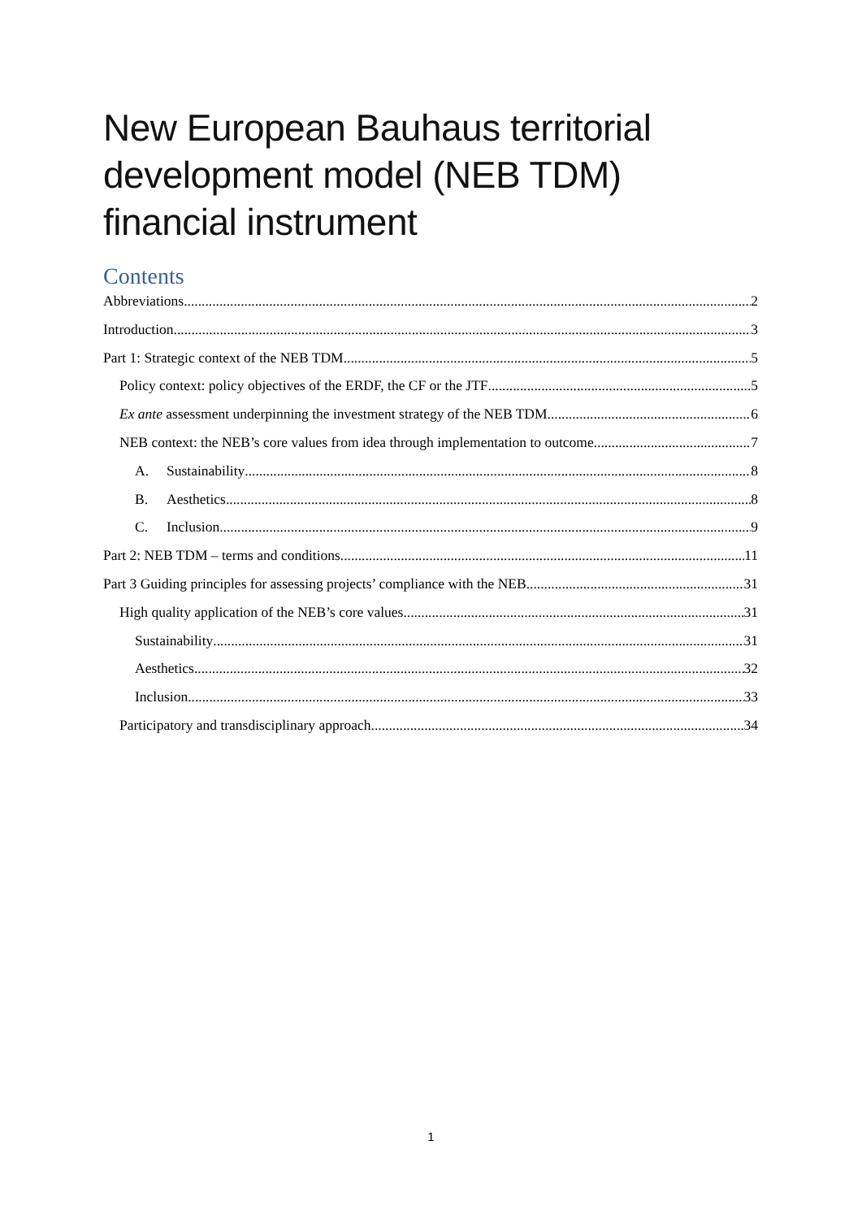New European Bauhaus territorial development model (NEB TDM) financial instrument
Contents
Abbreviations 2
Introduction 3
Part 1: Strategic context of the NEB TDM 5
Policy context: policy objectives of the ERDF, the CF or the JTF 5
Ex ante assessment underpinning the investment strategy of the NEB TDM 6
NEB context: the NEB’s core values from idea through implementation to outcome 7
A. Sustainability 8
B. Aesthetics 8
C. Inclusion 9
Part 2: NEB TDM – terms and conditions 11
Part 3 Guiding principles for assessing projects’ compliance with the NEB 31
High quality application of the NEB’s core values 31
Sustainability 31
Aesthetics 32
Inclusion 33
Participatory and transdisciplinary approach 34
1